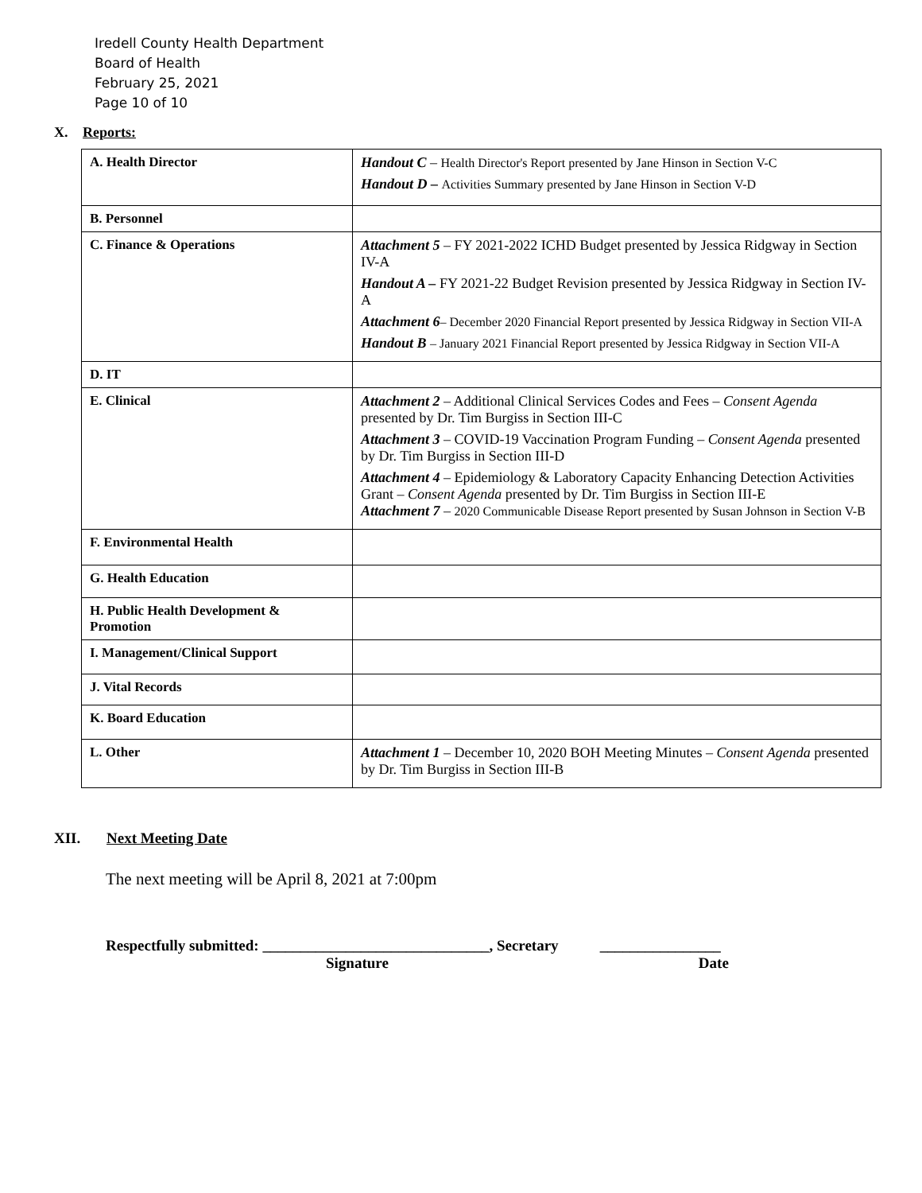Iredell County Health Department
Board of Health
February 25, 2021
Page 10 of 10
X. Reports:
| A. Health Director | Handout C – Health Director's Report presented by Jane Hinson in Section V-C Handout D – Activities Summary presented by Jane Hinson in Section V-D |
| B. Personnel | |
| C. Finance & Operations | Attachment 5 – FY 2021-2022 ICHD Budget presented by Jessica Ridgway in Section IV-A Handout A – FY 2021-22 Budget Revision presented by Jessica Ridgway in Section IV-A Attachment 6 – December 2020 Financial Report presented by Jessica Ridgway in Section VII-A Handout B – January 2021 Financial Report presented by Jessica Ridgway in Section VII-A |
| D. IT | |
| E. Clinical | Attachment 2 – Additional Clinical Services Codes and Fees – Consent Agenda presented by Dr. Tim Burgiss in Section III-C Attachment 3 – COVID-19 Vaccination Program Funding – Consent Agenda presented by Dr. Tim Burgiss in Section III-D Attachment 4 – Epidemiology & Laboratory Capacity Enhancing Detection Activities Grant – Consent Agenda presented by Dr. Tim Burgiss in Section III-E Attachment 7 – 2020 Communicable Disease Report presented by Susan Johnson in Section V-B |
| F. Environmental Health | |
| G. Health Education | |
| H. Public Health Development & Promotion | |
| I. Management/Clinical Support | |
| J. Vital Records | |
| K. Board Education | |
| L. Other | Attachment 1 – December 10, 2020 BOH Meeting Minutes – Consent Agenda presented by Dr. Tim Burgiss in Section III-B |
XII. Next Meeting Date
The next meeting will be April 8, 2021 at 7:00pm
Respectfully submitted: ______________________________, Secretary ________________
Signature Date